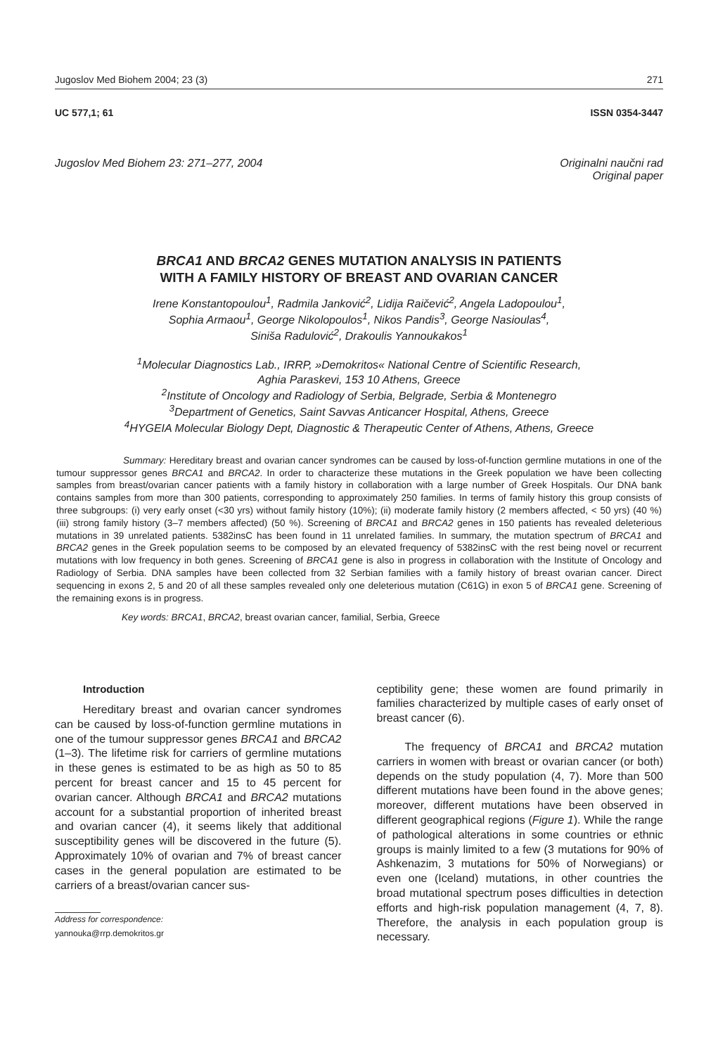Jugoslov Med Biohem 2004; 23 (3) 271
UC 577,1; 61 ISSN 0354-3447
Jugoslov Med Biohem 23: 271–277, 2004 Originalni naučni rad
Original paper
BRCA1 AND BRCA2 GENES MUTATION ANALYSIS IN PATIENTS
WITH A FAMILY HISTORY OF BREAST AND OVARIAN CANCER
Irene Konstantopoulou<sup>1</sup>, Radmila Janković<sup>2</sup>, Lidija Raičević<sup>2</sup>, Angela Ladopoulou<sup>1</sup>,
Sophia Armaou<sup>1</sup>, George Nikolopoulos<sup>1</sup>, Nikos Pandis<sup>3</sup>, George Nasioulas<sup>4</sup>,
Siniša Radulović<sup>2</sup>, Drakoulis Yannoukakos<sup>1</sup>
<sup>1</sup> Molecular Diagnostics Lab., IRRP, »Demokritos« National Centre of Scientific Research,
Aghia Paraskevi, 153 10 Athens, Greece
<sup>2</sup> Institute of Oncology and Radiology of Serbia, Belgrade, Serbia & Montenegro
<sup>3</sup> Department of Genetics, Saint Savvas Anticancer Hospital, Athens, Greece
<sup>4</sup>HYGEIA Molecular Biology Dept, Diagnostic & Therapeutic Center of Athens, Athens, Greece
Summary: Hereditary breast and ovarian cancer syndromes can be caused by loss-of-function germline mutations in one of the tumour suppressor genes BRCA1 and BRCA2. In order to characterize these mutations in the Greek population we have been collecting samples from breast/ovarian cancer patients with a family history in collaboration with a large number of Greek Hospitals. Our DNA bank contains samples from more than 300 patients, corresponding to approximately 250 families. In terms of family history this group consists of three subgroups: (i) very early onset (<30 yrs) without family history (10%); (ii) moderate family history (2 members affected, < 50 yrs) (40 %) (iii) strong family history (3–7 members affected) (50 %). Screening of BRCA1 and BRCA2 genes in 150 patients has revealed deleterious mutations in 39 unrelated patients. 5382insC has been found in 11 unrelated families. In summary, the mutation spectrum of BRCA1 and BRCA2 genes in the Greek population seems to be composed by an elevated frequency of 5382insC with the rest being novel or recurrent mutations with low frequency in both genes. Screening of BRCA1 gene is also in progress in collaboration with the Institute of Oncology and Radiology of Serbia. DNA samples have been collected from 32 Serbian families with a family history of breast ovarian cancer. Direct sequencing in exons 2, 5 and 20 of all these samples revealed only one deleterious mutation (C61G) in exon 5 of BRCA1 gene. Screening of the remaining exons is in progress.
Key words: BRCA1, BRCA2, breast ovarian cancer, familial, Serbia, Greece
Introduction
Hereditary breast and ovarian cancer syndromes can be caused by loss-of-function germline mutations in one of the tumour suppressor genes BRCA1 and BRCA2 (1–3). The lifetime risk for carriers of germline mutations in these genes is estimated to be as high as 50 to 85 percent for breast cancer and 15 to 45 percent for ovarian cancer. Although BRCA1 and BRCA2 mutations account for a substantial proportion of inherited breast and ovarian cancer (4), it seems likely that additional susceptibility genes will be discovered in the future (5). Approximately 10% of ovarian and 7% of breast cancer cases in the general population are estimated to be carriers of a breast/ovarian cancer sus-
Address for correspondence:
yannouka@rrp.demokritos.gr
ceptibility gene; these women are found primarily in families characterized by multiple cases of early onset of breast cancer (6).
The frequency of BRCA1 and BRCA2 mutation carriers in women with breast or ovarian cancer (or both) depends on the study population (4, 7). More than 500 different mutations have been found in the above genes; moreover, different mutations have been observed in different geographical regions (Figure 1). While the range of pathological alterations in some countries or ethnic groups is mainly limited to a few (3 mutations for 90% of Ashkenazim, 3 mutations for 50% of Norwegians) or even one (Iceland) mutations, in other countries the broad mutational spectrum poses difficulties in detection efforts and high-risk population management (4, 7, 8). Therefore, the analysis in each population group is necessary.